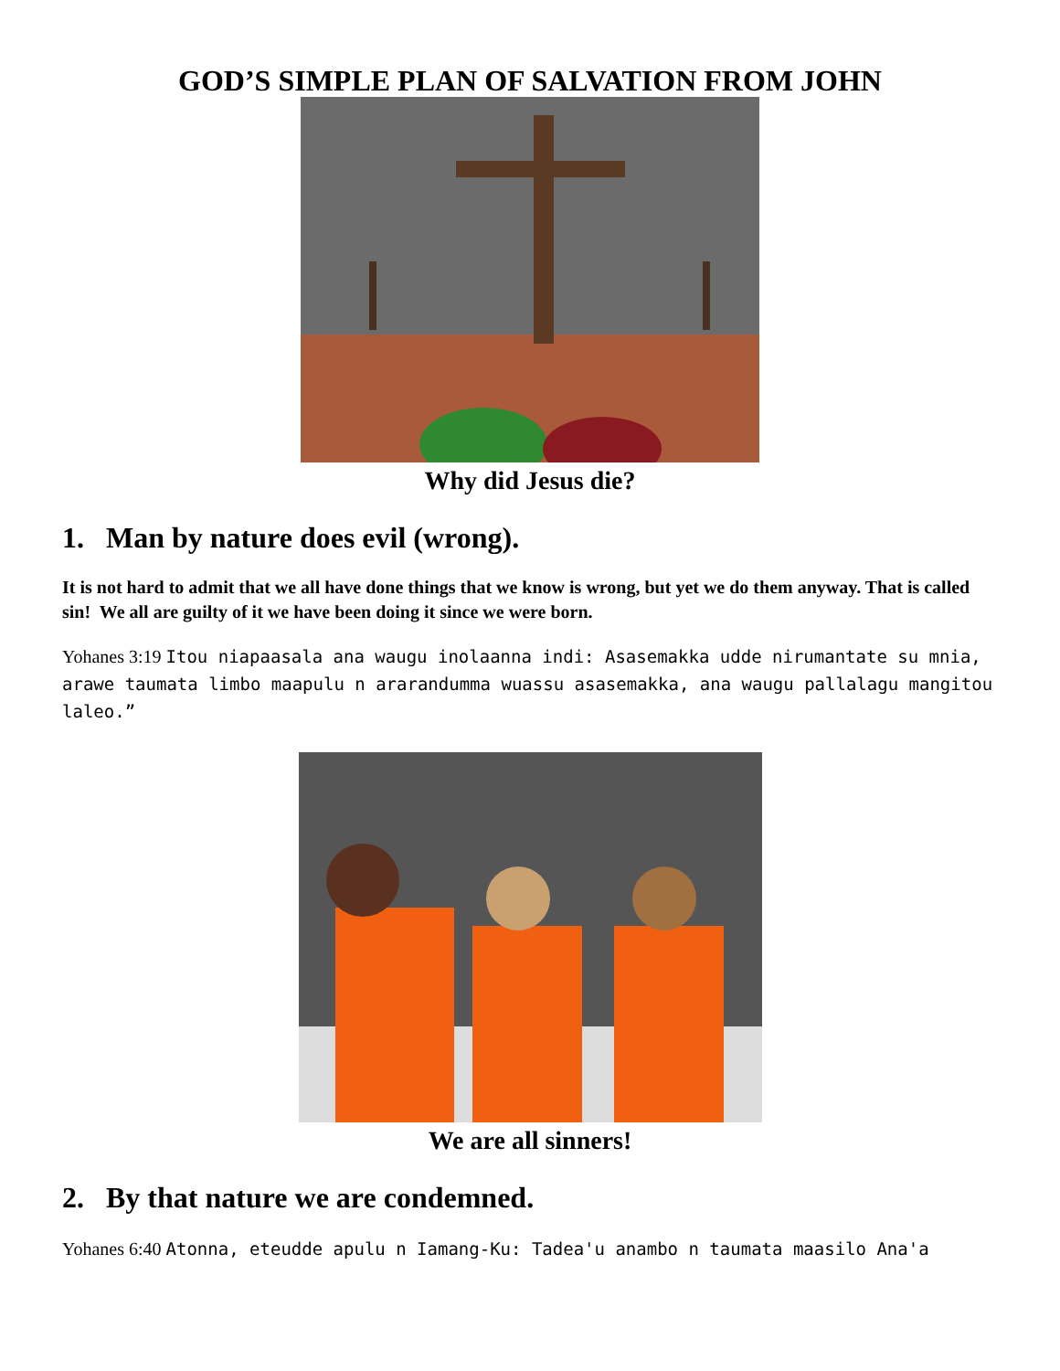GOD’S SIMPLE PLAN OF SALVATION FROM JOHN
Why did Jesus die?
1. Man by nature does evil (wrong).
It is not hard to admit that we all have done things that we know is wrong, but yet we do them anyway. That is called sin! We all are guilty of it we have been doing it since we were born.
Yohanes 3:19 Itou niapaasala ana waugu inolaanna indi: Asasemakka udde nirumantate su mnia, arawe taumata limbo maapulu n ararandumma wuassu asasemakka, ana waugu pallalagu mangitou laleo.”
We are all sinners!
2. By that nature we are condemned.
Yohanes 6:40 Atonna, eteudde apulu n Iamang-Ku: Tadea'u anambo n taumata maasilo Ana'a